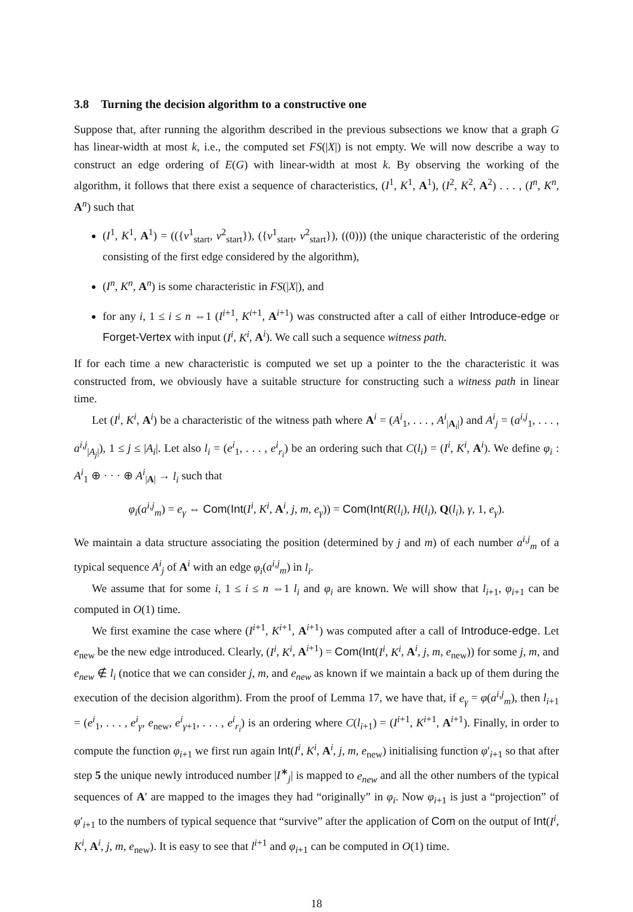3.8 Turning the decision algorithm to a constructive one
Suppose that, after running the algorithm described in the previous subsections we know that a graph G has linear-width at most k, i.e., the computed set FS(|X|) is not empty. We will now describe a way to construct an edge ordering of E(G) with linear-width at most k. By observing the working of the algorithm, it follows that there exist a sequence of characteristics, (I<sup>1</sup>, K<sup>1</sup>, A<sup>1</sup>), (I<sup>2</sup>, K<sup>2</sup>, A<sup>2</sup>) . . . , (I<sup>n</sup>, K<sup>n</sup>, A<sup>n</sup>) such that
(I<sup>1</sup>, K<sup>1</sup>, A<sup>1</sup>) = (({v<sup>1</sup><sub>start</sub>, v<sup>2</sup><sub>start</sub>}), ({v<sup>1</sup><sub>start</sub>, v<sup>2</sup><sub>start</sub>}), ((0))) (the unique characteristic of the ordering consisting of the first edge considered by the algorithm),
(I<sup>n</sup>, K<sup>n</sup>, A<sup>n</sup>) is some characteristic in FS(|X|), and
for any i, 1 ≤ i ≤ n ⇔1 (I<sup>i+1</sup>, K<sup>i+1</sup>, A<sup>i+1</sup>) was constructed after a call of either Introduce-edge or Forget-Vertex with input (I<sup>i</sup>, K<sup>i</sup>, A<sup>i</sup>). We call such a sequence witness path.
If for each time a new characteristic is computed we set up a pointer to the the characteristic it was constructed from, we obviously have a suitable structure for constructing such a witness path in linear time.
Let (I<sup>i</sup>, K<sup>i</sup>, A<sup>i</sup>) be a characteristic of the witness path where A<sup>i</sup> = (A<sup>i</sup><sub>1</sub>, . . . , A<sup>i</sup><sub>|A<sub>i</sub>|</sub>) and A<sup>i</sup><sub>j</sub> = (a<sup>i,j</sup><sub>1</sub>, . . . , a<sup>i,j</sup><sub>|A<sub>j</sub>|</sub>), 1 ≤ j ≤ |A<sub>i</sub>|. Let also l<sub>i</sub> = (e<sup>i</sup><sub>1</sub>, . . . , e<sup>i</sup><sub>r<sub>i</sub></sub>) be an ordering such that C(l<sub>i</sub>) = (I<sup>i</sup>, K<sup>i</sup>, A<sup>i</sup>). We define φ<sub>i</sub> : A<sup>i</sup><sub>1</sub> ⊕ · · · ⊕ A<sup>i</sup><sub>|A|</sub> → l<sub>i</sub> such that
φ<sub>i</sub>(a<sup>i,j</sup><sub>m</sub>) = e<sub>γ</sub> ⇔ Com(Int(I<sup>i</sup>, K<sup>i</sup>, A<sup>i</sup>, j, m, e<sub>γ</sub>)) = Com(Int(R(l<sub>i</sub>), H(l<sub>i</sub>), Q(l<sub>i</sub>), γ, 1, e<sub>γ</sub>).
We maintain a data structure associating the position (determined by j and m) of each number a<sup>i,j</sup><sub>m</sub> of a typical sequence A<sup>i</sup><sub>j</sub> of A<sup>i</sup> with an edge φ<sub>i</sub>(a<sup>i,j</sup><sub>m</sub>) in l<sub>i</sub>.
We assume that for some i, 1 ≤ i ≤ n ⇔1 l<sub>i</sub> and φ<sub>i</sub> are known. We will show that l<sub>i+1</sub>, φ<sub>i+1</sub> can be computed in O(1) time.
We first examine the case where (I<sup>i+1</sup>, K<sup>i+1</sup>, A<sup>i+1</sup>) was computed after a call of Introduce-edge. Let e<sub>new</sub> be the new edge introduced. Clearly, (I<sup>i</sup>, K<sup>i</sup>, A<sup>i+1</sup>) = Com(Int(I<sup>i</sup>, K<sup>i</sup>, A<sup>i</sup>, j, m, e<sub>new</sub>)) for some j, m, and e<sub>new</sub> ∉ l<sub>i</sub> (notice that we can consider j, m, and e<sub>new</sub> as known if we maintain a back up of them during the execution of the decision algorithm). From the proof of Lemma 17, we have that, if e<sub>γ</sub> = φ(a<sup>i,j</sup><sub>m</sub>), then l<sub>i+1</sub> = (e<sup>i</sup><sub>1</sub>, . . . , e<sup>i</sup><sub>γ</sub>, e<sub>new</sub>, e<sup>i</sup><sub>γ+1</sub>, . . . , e<sup>i</sup><sub>r<sub>i</sub></sub>) is an ordering where C(l<sub>i+1</sub>) = (I<sup>i+1</sup>, K<sup>i+1</sup>, A<sup>i+1</sup>). Finally, in order to compute the function φ<sub>i+1</sub> we first run again Int(I<sup>i</sup>, K<sup>i</sup>, A<sup>i</sup>, j, m, e<sub>new</sub>) initialising function φ′<sub>i+1</sub> so that after step 5 the unique newly introduced number |I<sup>∗</sup><sub>j</sub>| is mapped to e<sub>new</sub> and all the other numbers of the typical sequences of A′ are mapped to the images they had “originally” in φ<sub>i</sub>. Now φ<sub>i+1</sub> is just a “projection” of φ′<sub>i+1</sub> to the numbers of typical sequence that “survive” after the application of Com on the output of Int(I<sup>i</sup>, K<sup>i</sup>, A<sup>i</sup>, j, m, e<sub>new</sub>). It is easy to see that l<sup>i+1</sup> and φ<sub>i+1</sub> can be computed in O(1) time.
18